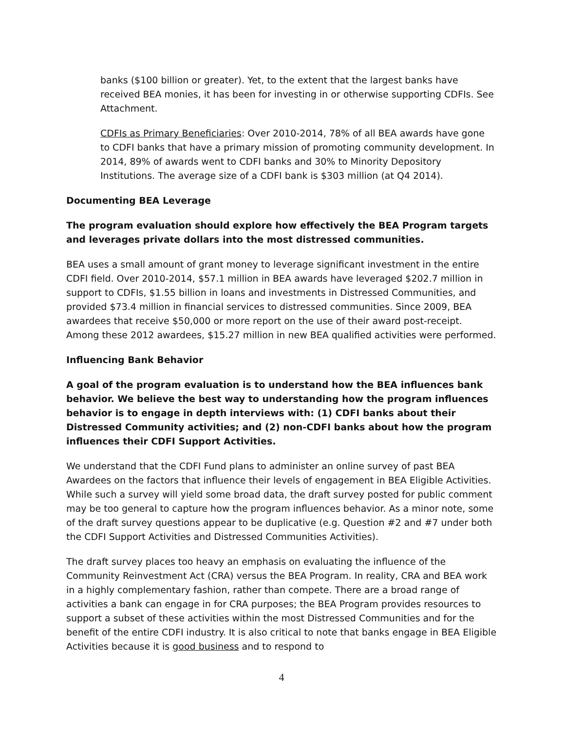banks ($100 billion or greater). Yet, to the extent that the largest banks have received BEA monies, it has been for investing in or otherwise supporting CDFIs. See Attachment.
CDFIs as Primary Beneficiaries: Over 2010-2014, 78% of all BEA awards have gone to CDFI banks that have a primary mission of promoting community development. In 2014, 89% of awards went to CDFI banks and 30% to Minority Depository Institutions. The average size of a CDFI bank is $303 million (at Q4 2014).
Documenting BEA Leverage
The program evaluation should explore how effectively the BEA Program targets and leverages private dollars into the most distressed communities.
BEA uses a small amount of grant money to leverage significant investment in the entire CDFI field. Over 2010-2014, $57.1 million in BEA awards have leveraged $202.7 million in support to CDFIs, $1.55 billion in loans and investments in Distressed Communities, and provided $73.4 million in financial services to distressed communities. Since 2009, BEA awardees that receive $50,000 or more report on the use of their award post-receipt. Among these 2012 awardees, $15.27 million in new BEA qualified activities were performed.
Influencing Bank Behavior
A goal of the program evaluation is to understand how the BEA influences bank behavior. We believe the best way to understanding how the program influences behavior is to engage in depth interviews with: (1) CDFI banks about their Distressed Community activities; and (2) non-CDFI banks about how the program influences their CDFI Support Activities.
We understand that the CDFI Fund plans to administer an online survey of past BEA Awardees on the factors that influence their levels of engagement in BEA Eligible Activities. While such a survey will yield some broad data, the draft survey posted for public comment may be too general to capture how the program influences behavior. As a minor note, some of the draft survey questions appear to be duplicative (e.g. Question #2 and #7 under both the CDFI Support Activities and Distressed Communities Activities).
The draft survey places too heavy an emphasis on evaluating the influence of the Community Reinvestment Act (CRA) versus the BEA Program. In reality, CRA and BEA work in a highly complementary fashion, rather than compete. There are a broad range of activities a bank can engage in for CRA purposes; the BEA Program provides resources to support a subset of these activities within the most Distressed Communities and for the benefit of the entire CDFI industry. It is also critical to note that banks engage in BEA Eligible Activities because it is good business and to respond to
4